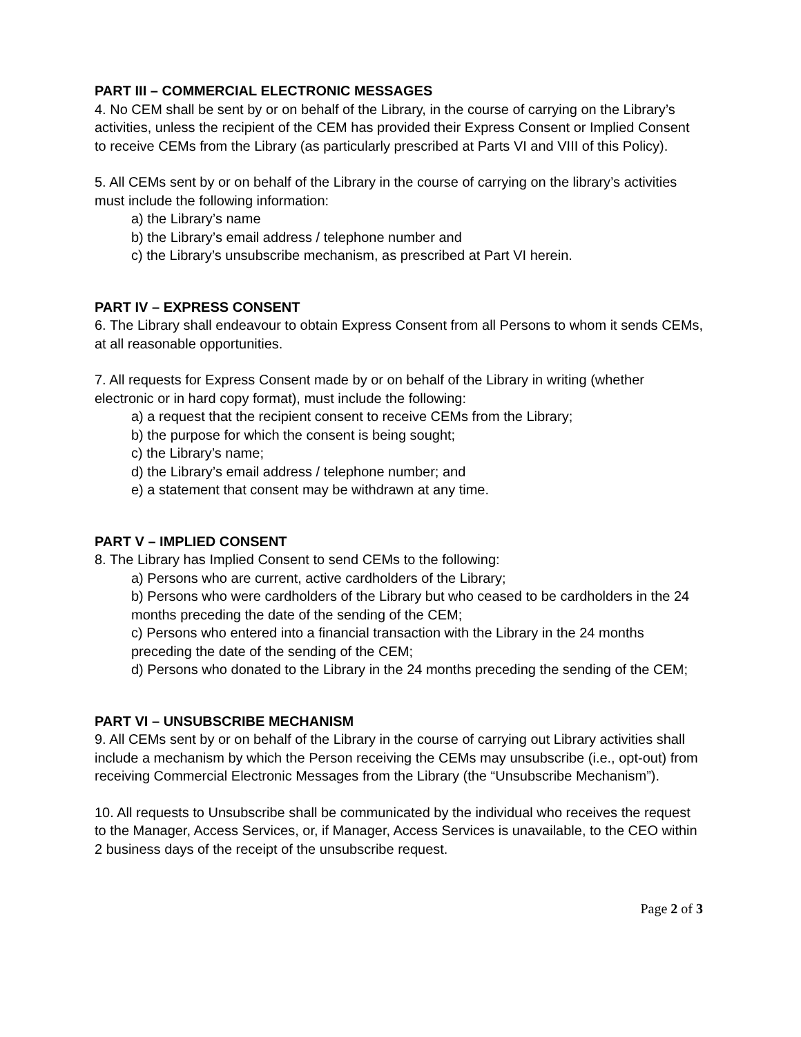PART III – COMMERCIAL ELECTRONIC MESSAGES
4. No CEM shall be sent by or on behalf of the Library, in the course of carrying on the Library’s activities, unless the recipient of the CEM has provided their Express Consent or Implied Consent to receive CEMs from the Library (as particularly prescribed at Parts VI and VIII of this Policy).
5. All CEMs sent by or on behalf of the Library in the course of carrying on the library’s activities must include the following information:
a) the Library’s name
b) the Library’s email address / telephone number and
c) the Library’s unsubscribe mechanism, as prescribed at Part VI herein.
PART IV – EXPRESS CONSENT
6. The Library shall endeavour to obtain Express Consent from all Persons to whom it sends CEMs, at all reasonable opportunities.
7. All requests for Express Consent made by or on behalf of the Library in writing (whether electronic or in hard copy format), must include the following:
a) a request that the recipient consent to receive CEMs from the Library;
b) the purpose for which the consent is being sought;
c) the Library’s name;
d) the Library’s email address / telephone number; and
e) a statement that consent may be withdrawn at any time.
PART V – IMPLIED CONSENT
8. The Library has Implied Consent to send CEMs to the following:
a) Persons who are current, active cardholders of the Library;
b) Persons who were cardholders of the Library but who ceased to be cardholders in the 24 months preceding the date of the sending of the CEM;
c) Persons who entered into a financial transaction with the Library in the 24 months preceding the date of the sending of the CEM;
d) Persons who donated to the Library in the 24 months preceding the sending of the CEM;
PART VI – UNSUBSCRIBE MECHANISM
9. All CEMs sent by or on behalf of the Library in the course of carrying out Library activities shall include a mechanism by which the Person receiving the CEMs may unsubscribe (i.e., opt-out) from receiving Commercial Electronic Messages from the Library (the “Unsubscribe Mechanism”).
10. All requests to Unsubscribe shall be communicated by the individual who receives the request to the Manager, Access Services, or, if Manager, Access Services is unavailable, to the CEO within 2 business days of the receipt of the unsubscribe request.
Page 2 of 3